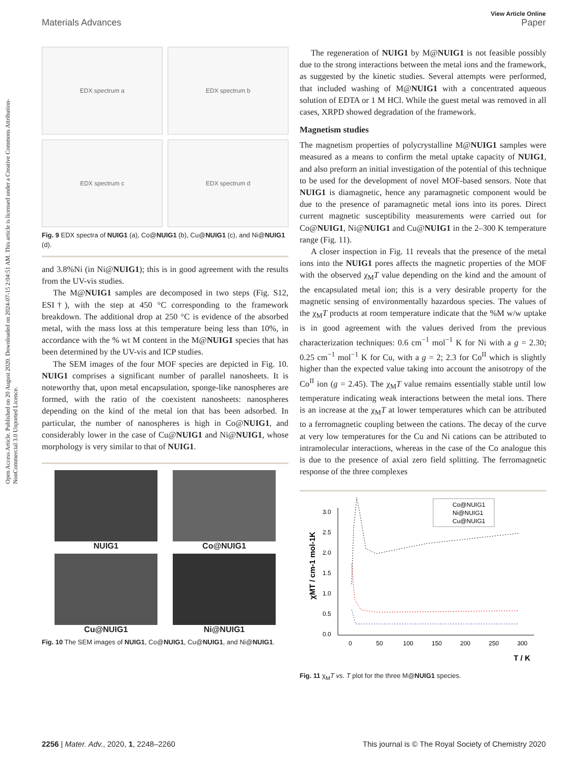Open Access Article. Published on 20 August 2020. Downloaded on 2024-07-15 2:04:51 AM. This article is licensed under a Creative Commons Attribution-NonCommercial 3.0 Unported Licence.
View Article Online
Materials Advances Paper
EDX spectrum a
EDX spectrum b
EDX spectrum c
EDX spectrum d
Fig. 9 EDX spectra of NUIG1 (a), Co@NUIG1 (b), Cu@NUIG1 (c), and Ni@NUIG1 (d).
and 3.8%Ni (in Ni@NUIG1); this is in good agreement with the results from the UV-vis studies.
The M@NUIG1 samples are decomposed in two steps (Fig. S12, ESI†), with the step at 450 °C corresponding to the framework breakdown. The additional drop at 250 °C is evidence of the absorbed metal, with the mass loss at this temperature being less than 10%, in accordance with the % wt M content in the M@NUIG1 species that has been determined by the UV-vis and ICP studies.
The SEM images of the four MOF species are depicted in Fig. 10. NUIG1 comprises a significant number of parallel nanosheets. It is noteworthy that, upon metal encapsulation, sponge-like nanospheres are formed, with the ratio of the coexistent nanosheets: nanospheres depending on the kind of the metal ion that has been adsorbed. In particular, the number of nanospheres is high in Co@NUIG1, and considerably lower in the case of Cu@NUIG1 and Ni@NUIG1, whose morphology is very similar to that of NUIG1.
NUIG1
Co@NUIG1
Cu@NUIG1
Ni@NUIG1
Fig. 10 The SEM images of NUIG1, Co@NUIG1, Cu@NUIG1, and Ni@NUIG1.
The regeneration of NUIG1 by M@NUIG1 is not feasible possibly due to the strong interactions between the metal ions and the framework, as suggested by the kinetic studies. Several attempts were performed, that included washing of M@NUIG1 with a concentrated aqueous solution of EDTA or 1 M HCl. While the guest metal was removed in all cases, XRPD showed degradation of the framework.
Magnetism studies
The magnetism properties of polycrystalline M@NUIG1 samples were measured as a means to confirm the metal uptake capacity of NUIG1, and also preform an initial investigation of the potential of this technique to be used for the development of novel MOF-based sensors. Note that NUIG1 is diamagnetic, hence any paramagnetic component would be due to the presence of paramagnetic metal ions into its pores. Direct current magnetic susceptibility measurements were carried out for Co@NUIG1, Ni@NUIG1 and Cu@NUIG1 in the 2–300 K temperature range (Fig. 11).
A closer inspection in Fig. 11 reveals that the presence of the metal ions into the NUIG1 pores affects the magnetic properties of the MOF with the observed χ<sub>M</sub>T value depending on the kind and the amount of the encapsulated metal ion; this is a very desirable property for the magnetic sensing of environmentally hazardous species. The values of the χ<sub>M</sub>T products at room temperature indicate that the %M w/w uptake is in good agreement with the values derived from the previous characterization techniques: 0.6 cm<sup>−1</sup> mol<sup>−1</sup> K for Ni with a g = 2.30; 0.25 cm<sup>−1</sup> mol<sup>−1</sup> K for Cu, with a g = 2; 2.3 for Co<sup>II</sup> which is slightly higher than the expected value taking into account the anisotropy of the Co<sup>II</sup> ion (g = 2.45). The χ<sub>M</sub>T value remains essentially stable until low temperature indicating weak interactions between the metal ions. There is an increase at the χ<sub>M</sub>T at lower temperatures which can be attributed to a ferromagnetic coupling between the cations. The decay of the curve at very low temperatures for the Cu and Ni cations can be attributed to intramolecular interactions, whereas in the case of the Co analogue this is due to the presence of axial zero field splitting. The ferromagnetic response of the three complexes
0.0
0.5
1.0
1.5
2.0
2.5
3.0
0
50
100
150
200
250
300
T / K
χMT / cm-1 mol-1K
Co@NUIG1
Ni@NUIG1
Cu@NUIG1
Fig. 11 χ<sub>M</sub>T vs. T plot for the three M@NUIG1 species.
2256 | Mater. Adv., 2020, 1, 2248–2260 This journal is © The Royal Society of Chemistry 2020